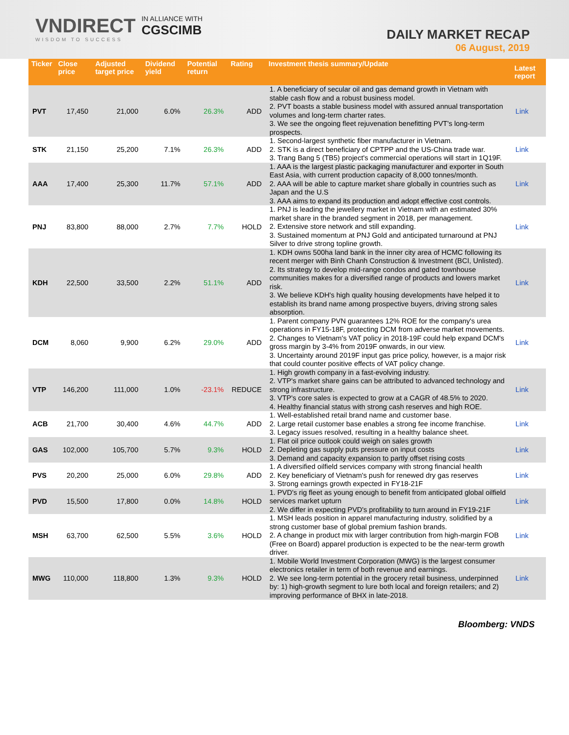VNDIRECT
WISDOM TO SUCCESS
IN ALLIANCE WITH
CGSCIMB
DAILY MARKET RECAP
06 August, 2019
| Ticker | Close price | Adjusted target price | Dividend yield | Potential return | Rating | Investment thesis summary/Update | Latest report |
| --- | --- | --- | --- | --- | --- | --- | --- |
| PVT | 17,450 | 21,000 | 6.0% | 26.3% | ADD | 1. A beneficiary of secular oil and gas demand growth in Vietnam with stable cash flow and a robust business model. 2. PVT boasts a stable business model with assured annual transportation volumes and long-term charter rates. 3. We see the ongoing fleet rejuvenation benefitting PVT's long-term prospects. | Link |
| STK | 21,150 | 25,200 | 7.1% | 26.3% | ADD | 1. Second-largest synthetic fiber manufacturer in Vietnam. 2. STK is a direct beneficiary of CPTPP and the US-China trade war. 3. Trang Bang 5 (TB5) project's commercial operations will start in 1Q19F. | Link |
| AAA | 17,400 | 25,300 | 11.7% | 57.1% | ADD | 1. AAA is the largest plastic packaging manufacturer and exporter in South East Asia, with current production capacity of 8,000 tonnes/month. 2. AAA will be able to capture market share globally in countries such as Japan and the U.S 3. AAA aims to expand its production and adopt effective cost controls. | Link |
| PNJ | 83,800 | 88,000 | 2.7% | 7.7% | HOLD | 1. PNJ is leading the jewellery market in Vietnam with an estimated 30% market share in the branded segment in 2018, per management. 2. Extensive store network and still expanding. 3. Sustained momentum at PNJ Gold and anticipated turnaround at PNJ Silver to drive strong topline growth. | Link |
| KDH | 22,500 | 33,500 | 2.2% | 51.1% | ADD | 1. KDH owns 500ha land bank in the inner city area of HCMC following its recent merger with Binh Chanh Construction & Investment (BCI, Unlisted). 2. Its strategy to develop mid-range condos and gated townhouse communities makes for a diversified range of products and lowers market risk. 3. We believe KDH's high quality housing developments have helped it to establish its brand name among prospective buyers, driving strong sales absorption. | Link |
| DCM | 8,060 | 9,900 | 6.2% | 29.0% | ADD | 1. Parent company PVN guarantees 12% ROE for the company's urea operations in FY15-18F, protecting DCM from adverse market movements. 2. Changes to Vietnam's VAT policy in 2018-19F could help expand DCM's gross margin by 3-4% from 2019F onwards, in our view. 3. Uncertainty around 2019F input gas price policy, however, is a major risk that could counter positive effects of VAT policy change. | Link |
| VTP | 146,200 | 111,000 | 1.0% | -23.1% | REDUCE | 1. High growth company in a fast-evolving industry. 2. VTP's market share gains can be attributed to advanced technology and strong infrastructure. 3. VTP's core sales is expected to grow at a CAGR of 48.5% to 2020. 4. Healthy financial status with strong cash reserves and high ROE. | Link |
| ACB | 21,700 | 30,400 | 4.6% | 44.7% | ADD | 1. Well-established retail brand name and customer base. 2. Large retail customer base enables a strong fee income franchise. 3. Legacy issues resolved, resulting in a healthy balance sheet. | Link |
| GAS | 102,000 | 105,700 | 5.7% | 9.3% | HOLD | 1. Flat oil price outlook could weigh on sales growth 2. Depleting gas supply puts pressure on input costs 3. Demand and capacity expansion to partly offset rising costs | Link |
| PVS | 20,200 | 25,000 | 6.0% | 29.8% | ADD | 1. A diversified oilfield services company with strong financial health 2. Key beneficiary of Vietnam's push for renewed dry gas reserves 3. Strong earnings growth expected in FY18-21F | Link |
| PVD | 15,500 | 17,800 | 0.0% | 14.8% | HOLD | 1. PVD's rig fleet as young enough to benefit from anticipated global oilfield services market upturn 2. We differ in expecting PVD's profitability to turn around in FY19-21F | Link |
| MSH | 63,700 | 62,500 | 5.5% | 3.6% | HOLD | 1. MSH leads position in apparel manufacturing industry, solidified by a strong customer base of global premium fashion brands. 2. A change in product mix with larger contribution from high-margin FOB (Free on Board) apparel production is expected to be the near-term growth driver. | Link |
| MWG | 110,000 | 118,800 | 1.3% | 9.3% | HOLD | 1. Mobile World Investment Corporation (MWG) is the largest consumer electronics retailer in term of both revenue and earnings. 2. We see long-term potential in the grocery retail business, underpinned by: 1) high-growth segment to lure both local and foreign retailers; and 2) improving performance of BHX in late-2018. | Link |
Bloomberg: VNDS